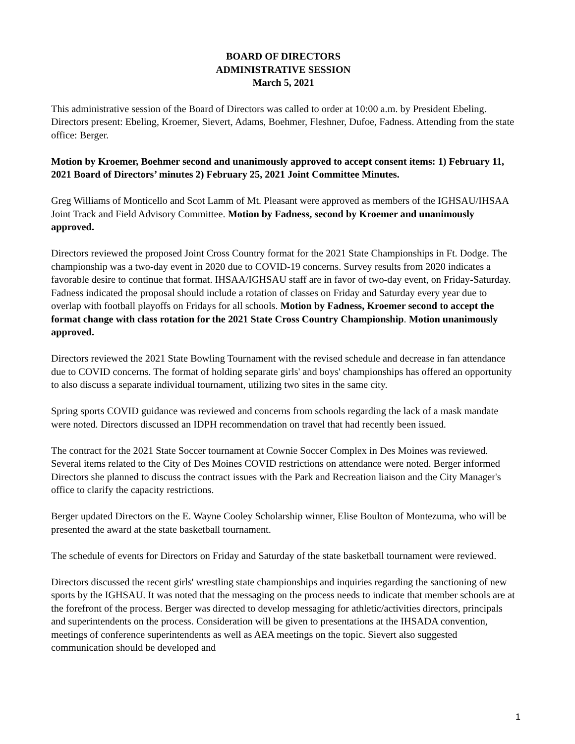BOARD OF DIRECTORS
ADMINISTRATIVE SESSION
March 5, 2021
This administrative session of the Board of Directors was called to order at 10:00 a.m. by President Ebeling. Directors present: Ebeling, Kroemer, Sievert, Adams, Boehmer, Fleshner, Dufoe, Fadness. Attending from the state office: Berger.
Motion by Kroemer, Boehmer second and unanimously approved to accept consent items: 1) February 11, 2021 Board of Directors’ minutes 2) February 25, 2021 Joint Committee Minutes.
Greg Williams of Monticello and Scot Lamm of Mt. Pleasant were approved as members of the IGHSAU/IHSAA Joint Track and Field Advisory Committee. Motion by Fadness, second by Kroemer and unanimously approved.
Directors reviewed the proposed Joint Cross Country format for the 2021 State Championships in Ft. Dodge. The championship was a two-day event in 2020 due to COVID-19 concerns. Survey results from 2020 indicates a favorable desire to continue that format. IHSAA/IGHSAU staff are in favor of two-day event, on Friday-Saturday. Fadness indicated the proposal should include a rotation of classes on Friday and Saturday every year due to overlap with football playoffs on Fridays for all schools. Motion by Fadness, Kroemer second to accept the format change with class rotation for the 2021 State Cross Country Championship. Motion unanimously approved.
Directors reviewed the 2021 State Bowling Tournament with the revised schedule and decrease in fan attendance due to COVID concerns. The format of holding separate girls' and boys' championships has offered an opportunity to also discuss a separate individual tournament, utilizing two sites in the same city.
Spring sports COVID guidance was reviewed and concerns from schools regarding the lack of a mask mandate were noted. Directors discussed an IDPH recommendation on travel that had recently been issued.
The contract for the 2021 State Soccer tournament at Cownie Soccer Complex in Des Moines was reviewed. Several items related to the City of Des Moines COVID restrictions on attendance were noted. Berger informed Directors she planned to discuss the contract issues with the Park and Recreation liaison and the City Manager's office to clarify the capacity restrictions.
Berger updated Directors on the E. Wayne Cooley Scholarship winner, Elise Boulton of Montezuma, who will be presented the award at the state basketball tournament.
The schedule of events for Directors on Friday and Saturday of the state basketball tournament were reviewed.
Directors discussed the recent girls' wrestling state championships and inquiries regarding the sanctioning of new sports by the IGHSAU. It was noted that the messaging on the process needs to indicate that member schools are at the forefront of the process. Berger was directed to develop messaging for athletic/activities directors, principals and superintendents on the process. Consideration will be given to presentations at the IHSADA convention, meetings of conference superintendents as well as AEA meetings on the topic. Sievert also suggested communication should be developed and
1